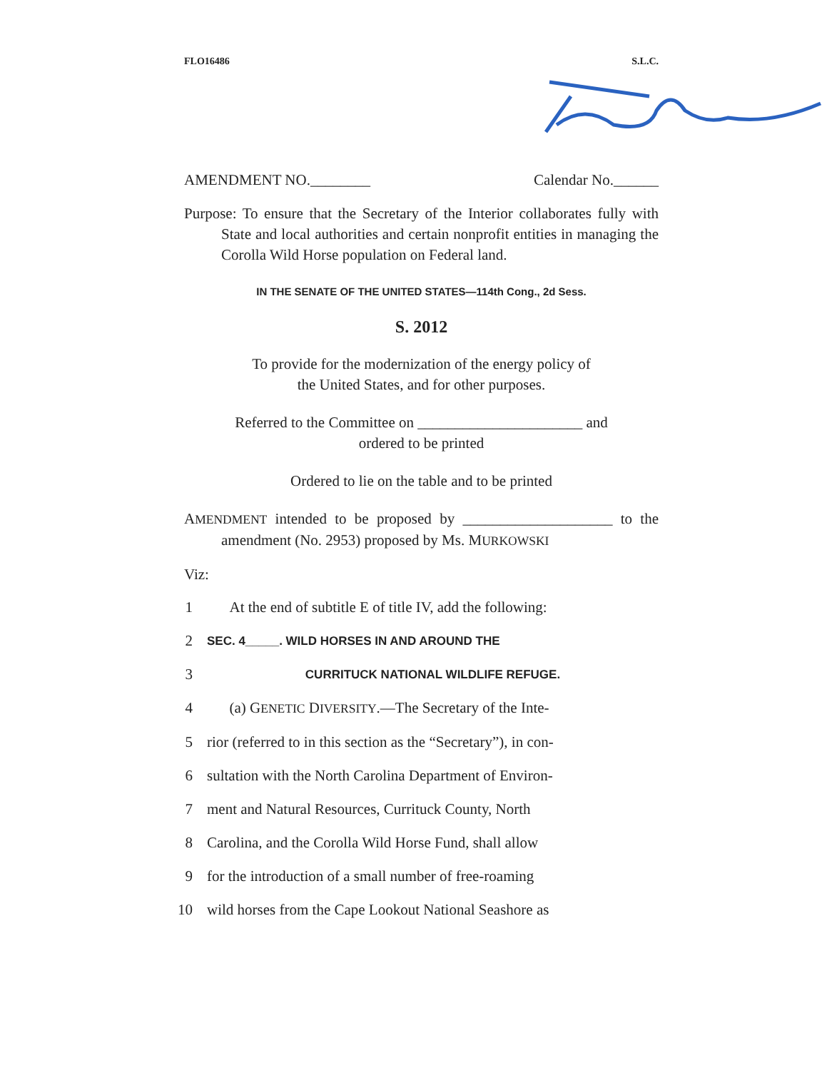FLO16486 S.L.C.
AMENDMENT NO.________ Calendar No.______
Purpose: To ensure that the Secretary of the Interior collaborates fully with State and local authorities and certain nonprofit entities in managing the Corolla Wild Horse population on Federal land.
IN THE SENATE OF THE UNITED STATES—114th Cong., 2d Sess.
S. 2012
To provide for the modernization of the energy policy of
the United States, and for other purposes.
Referred to the Committee on ______________________ and
ordered to be printed
Ordered to lie on the table and to be printed
AMENDMENT intended to be proposed by ____________________ to the amendment (No. 2953) proposed by Ms. MURKOWSKI
Viz:
1 At the end of subtitle E of title IV, add the following:
2 SEC. 4_____. WILD HORSES IN AND AROUND THE
3 CURRITUCK NATIONAL WILDLIFE REFUGE.
4 (a) GENETIC DIVERSITY.—The Secretary of the Inte-
5 rior (referred to in this section as the “Secretary”), in con-
6 sultation with the North Carolina Department of Environ-
7 ment and Natural Resources, Currituck County, North
8 Carolina, and the Corolla Wild Horse Fund, shall allow
9 for the introduction of a small number of free-roaming
10 wild horses from the Cape Lookout National Seashore as